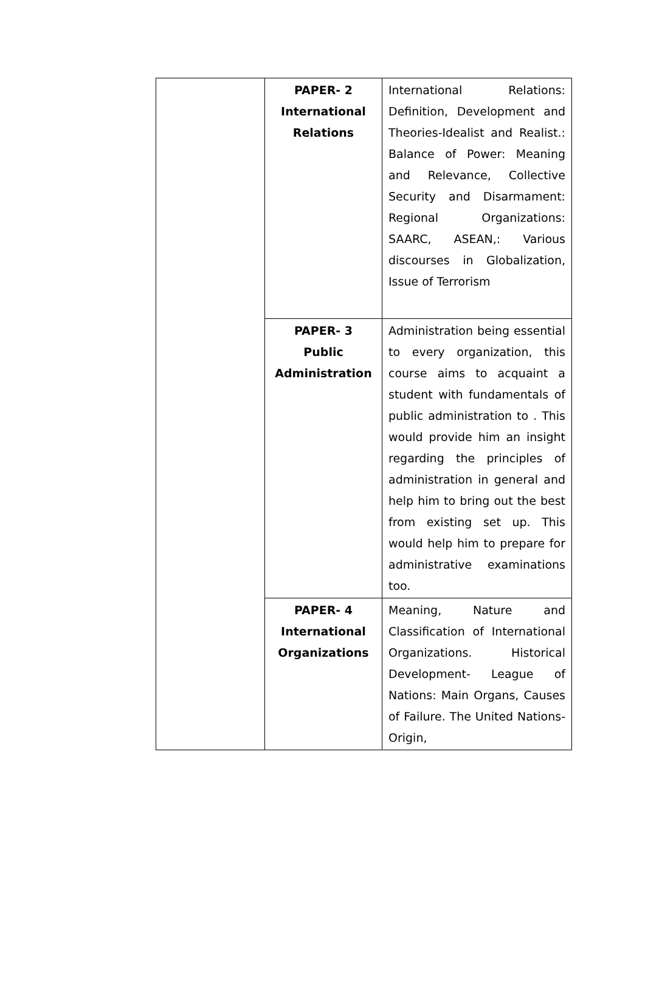| | PAPER- 2 International Relations | International Relations: Definition, Development and Theories-Idealist and Realist.: Balance of Power: Meaning and Relevance, Collective Security and Disarmament: Regional Organizations: SAARC, ASEAN,: Various discourses in Globalization, Issue of Terrorism |
| | PAPER- 3 Public Administration | Administration being essential to every organization, this course aims to acquaint a student with fundamentals of public administration to . This would provide him an insight regarding the principles of administration in general and help him to bring out the best from existing set up. This would help him to prepare for administrative examinations too. |
| | PAPER- 4 International Organizations | Meaning, Nature and Classification of International Organizations. Historical Development- League of Nations: Main Organs, Causes of Failure. The United Nations- Origin, |